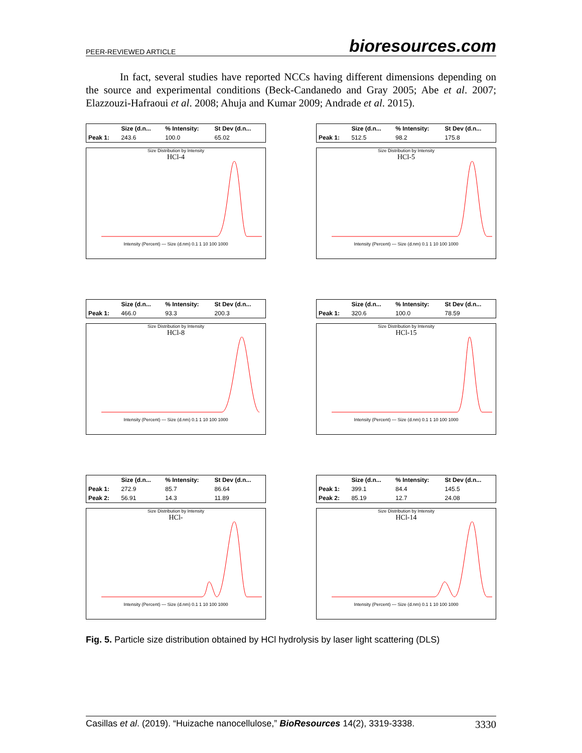PEER-REVIEWED ARTICLE bioresources.com
In fact, several studies have reported NCCs having different dimensions depending on the source and experimental conditions (Beck-Candanedo and Gray 2005; Abe et al. 2007; Elazzouzi-Hafraoui et al. 2008; Ahuja and Kumar 2009; Andrade et al. 2015).
| | Size (d.n... | % Intensity: | St Dev (d.n... |
| --- | --- | --- | --- |
| Peak 1: | 243.6 | 100.0 | 65.02 |
Size Distribution by Intensity
HCl-4Intensity (Percent) — Size (d.nm) 0.1 1 10 100 1000
| | Size (d.n... | % Intensity: | St Dev (d.n... |
| --- | --- | --- | --- |
| Peak 1: | 512.5 | 98.2 | 175.8 |
Size Distribution by Intensity
HCl-5Intensity (Percent) — Size (d.nm) 0.1 1 10 100 1000
| | Size (d.n... | % Intensity: | St Dev (d.n... |
| --- | --- | --- | --- |
| Peak 1: | 466.0 | 93.3 | 200.3 |
Size Distribution by Intensity
HCl-8Intensity (Percent) — Size (d.nm) 0.1 1 10 100 1000
| | Size (d.n... | % Intensity: | St Dev (d.n... |
| --- | --- | --- | --- |
| Peak 1: | 320.6 | 100.0 | 78.59 |
Size Distribution by Intensity
HCl-15Intensity (Percent) — Size (d.nm) 0.1 1 10 100 1000
| | Size (d.n... | % Intensity: | St Dev (d.n... |
| --- | --- | --- | --- |
| Peak 1: | 272.9 | 85.7 | 86.64 |
| Peak 2: | 56.91 | 14.3 | 11.89 |
Size Distribution by Intensity
HCl-Intensity (Percent) — Size (d.nm) 0.1 1 10 100 1000
| | Size (d.n... | % Intensity: | St Dev (d.n... |
| --- | --- | --- | --- |
| Peak 1: | 399.1 | 84.4 | 145.5 |
| Peak 2: | 85.19 | 12.7 | 24.08 |
Size Distribution by Intensity
HCl-14Intensity (Percent) — Size (d.nm) 0.1 1 10 100 1000
Fig. 5. Particle size distribution obtained by HCl hydrolysis by laser light scattering (DLS)
Casillas et al. (2019). “Huizache nanocellulose,” BioResources 14(2), 3319-3338. 3330